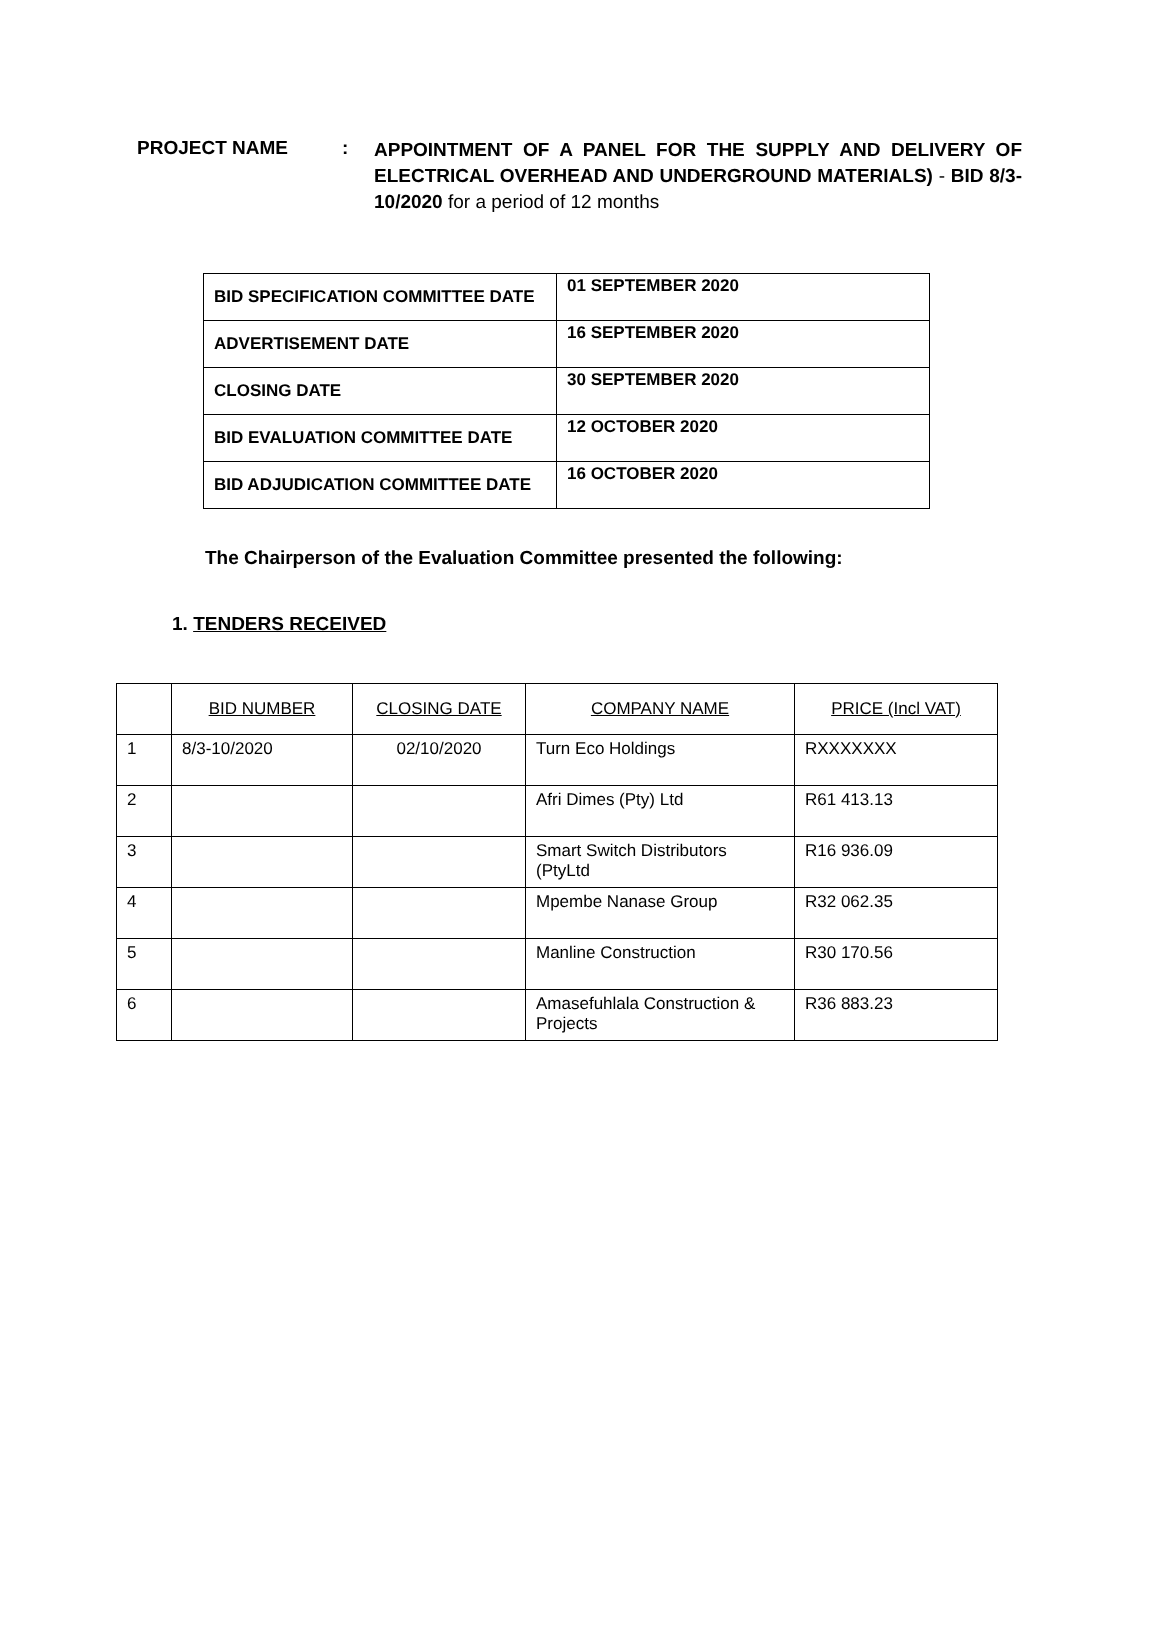PROJECT NAME :
APPOINTMENT OF A PANEL FOR THE SUPPLY AND DELIVERY OF ELECTRICAL OVERHEAD AND UNDERGROUND MATERIALS) - BID 8/3-10/2020 for a period of 12 months
| BID SPECIFICATION COMMITTEE DATE | 01 SEPTEMBER 2020 |
| ADVERTISEMENT DATE | 16 SEPTEMBER 2020 |
| CLOSING DATE | 30 SEPTEMBER 2020 |
| BID EVALUATION COMMITTEE DATE | 12 OCTOBER 2020 |
| BID ADJUDICATION COMMITTEE DATE | 16 OCTOBER 2020 |
The Chairperson of the Evaluation Committee presented the following:
1. TENDERS RECEIVED
| | BID NUMBER | CLOSING DATE | COMPANY NAME | PRICE (Incl VAT) |
| 1 | 8/3-10/2020 | 02/10/2020 | Turn Eco Holdings | RXXXXXXX |
| 2 | | | Afri Dimes (Pty) Ltd | R61 413.13 |
| 3 | | | Smart Switch Distributors (PtyLtd | R16 936.09 |
| 4 | | | Mpembe Nanase Group | R32 062.35 |
| 5 | | | Manline Construction | R30 170.56 |
| 6 | | | Amasefuhlala Construction & Projects | R36 883.23 |